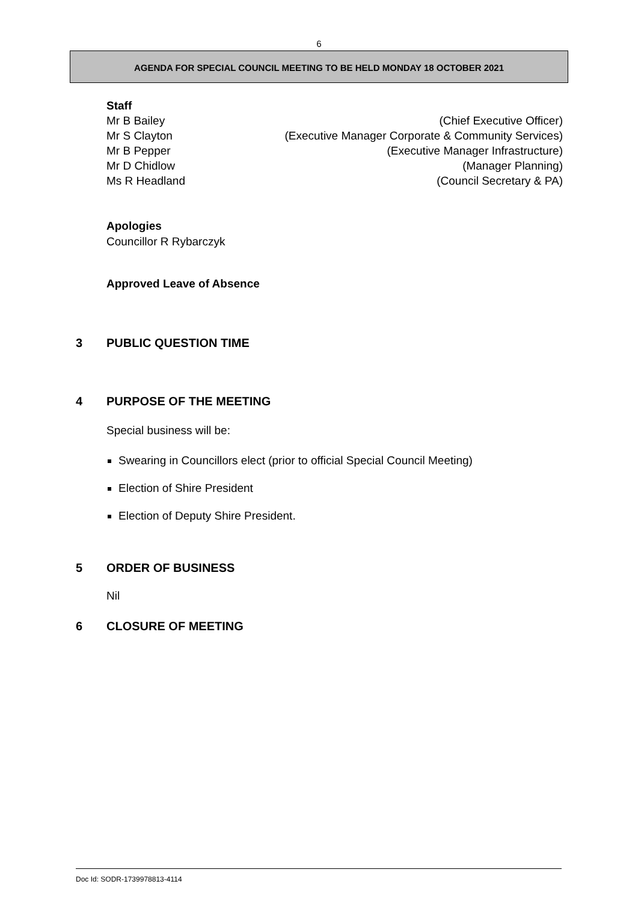6
AGENDA FOR SPECIAL COUNCIL MEETING TO BE HELD MONDAY 18 OCTOBER 2021
Staff
Mr B Bailey
Mr S Clayton
Mr B Pepper
Mr D Chidlow
Ms R Headland
(Chief Executive Officer)
(Executive Manager Corporate & Community Services)
(Executive Manager Infrastructure)
(Manager Planning)
(Council Secretary & PA)
Apologies
Councillor R Rybarczyk
Approved Leave of Absence
3 PUBLIC QUESTION TIME
4 PURPOSE OF THE MEETING
Special business will be:
Swearing in Councillors elect (prior to official Special Council Meeting)
Election of Shire President
Election of Deputy Shire President.
5 ORDER OF BUSINESS
Nil
6 CLOSURE OF MEETING
Doc Id: SODR-1739978813-4114